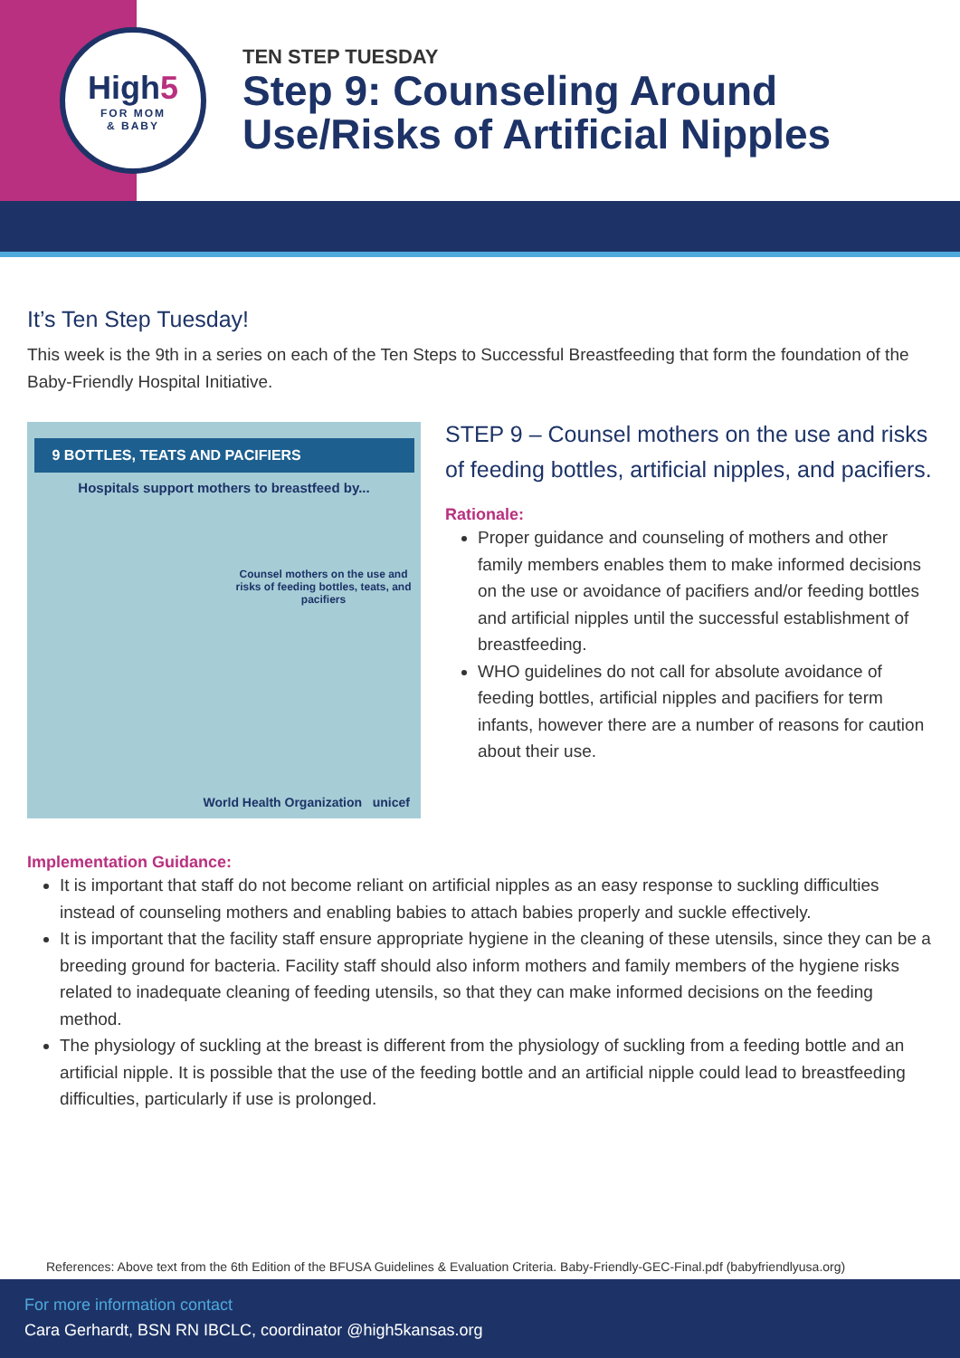High5
FOR MOM
& BABY
TEN STEP TUESDAY
Step 9: Counseling Around
Use/Risks of Artificial Nipples
It’s Ten Step Tuesday!
This week is the 9th in a series on each of the Ten Steps to Successful Breastfeeding that form the foundation of the Baby-Friendly Hospital Initiative.
9 BOTTLES, TEATS AND PACIFIERS
Hospitals support mothers to breastfeed by...
Counsel mothers on the use and risks of feeding bottles, teats, and pacifiers
World Health Organization unicef
STEP 9 – Counsel mothers on the use and risks of feeding bottles, artificial nipples, and pacifiers.
Rationale:
Proper guidance and counseling of mothers and other family members enables them to make informed decisions on the use or avoidance of pacifiers and/or feeding bottles and artificial nipples until the successful establishment of breastfeeding.
WHO guidelines do not call for absolute avoidance of feeding bottles, artificial nipples and pacifiers for term infants, however there are a number of reasons for caution about their use.
Implementation Guidance:
It is important that staff do not become reliant on artificial nipples as an easy response to suckling difficulties instead of counseling mothers and enabling babies to attach babies properly and suckle effectively.
It is important that the facility staff ensure appropriate hygiene in the cleaning of these utensils, since they can be a breeding ground for bacteria. Facility staff should also inform mothers and family members of the hygiene risks related to inadequate cleaning of feeding utensils, so that they can make informed decisions on the feeding method.
The physiology of suckling at the breast is different from the physiology of suckling from a feeding bottle and an artificial nipple. It is possible that the use of the feeding bottle and an artificial nipple could lead to breastfeeding difficulties, particularly if use is prolonged.
References: Above text from the 6th Edition of the BFUSA Guidelines & Evaluation Criteria. Baby-Friendly-GEC-Final.pdf (babyfriendlyusa.org)
For more information contact
Cara Gerhardt, BSN RN IBCLC, coordinator @high5kansas.org